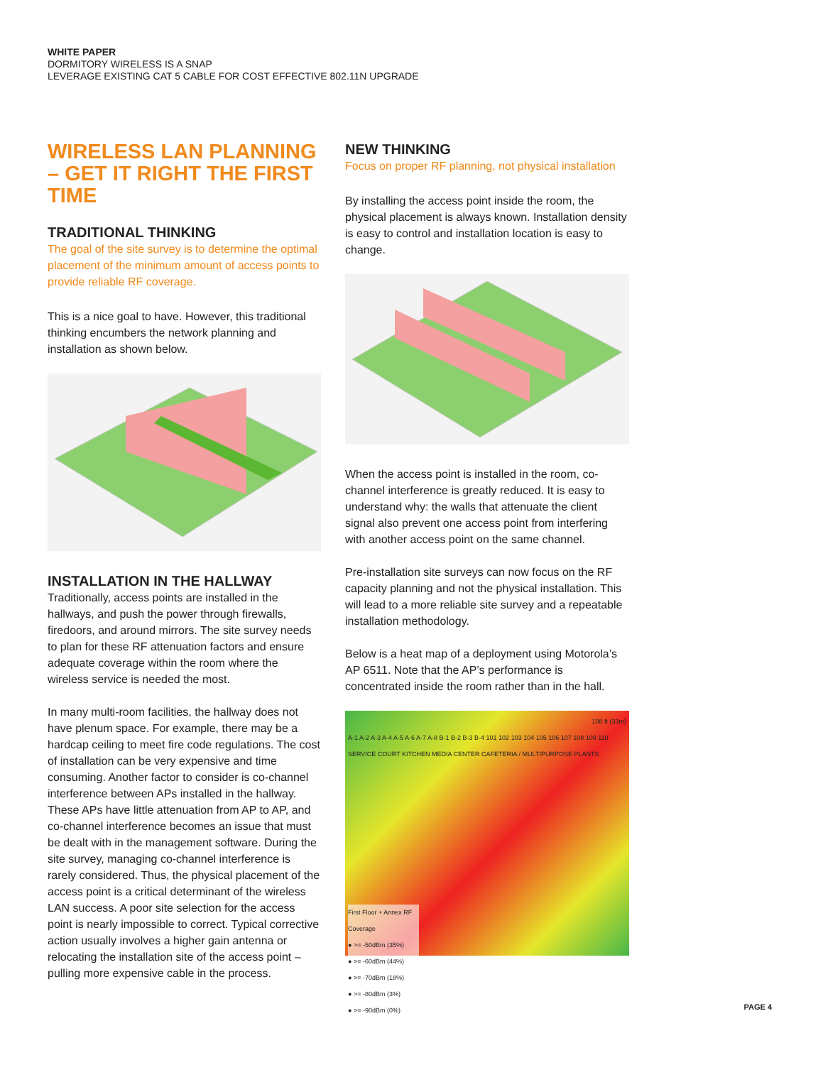WHITE PAPER
DORMITORY WIRELESS IS A SNAP
LEVERAGE EXISTING CAT 5 CABLE FOR COST EFFECTIVE 802.11N UPGRADE
WIRELESS LAN PLANNING – GET IT RIGHT THE FIRST TIME
TRADITIONAL THINKING
The goal of the site survey is to determine the optimal placement of the minimum amount of access points to provide reliable RF coverage.
This is a nice goal to have. However, this traditional thinking encumbers the network planning and installation as shown below.
INSTALLATION IN THE HALLWAY
Traditionally, access points are installed in the hallways, and push the power through firewalls, firedoors, and around mirrors. The site survey needs to plan for these RF attenuation factors and ensure adequate coverage within the room where the wireless service is needed the most.
In many multi-room facilities, the hallway does not have plenum space. For example, there may be a hardcap ceiling to meet fire code regulations. The cost of installation can be very expensive and time consuming. Another factor to consider is co-channel interference between APs installed in the hallway. These APs have little attenuation from AP to AP, and co-channel interference becomes an issue that must be dealt with in the management software. During the site survey, managing co-channel interference is rarely considered. Thus, the physical placement of the access point is a critical determinant of the wireless LAN success. A poor site selection for the access point is nearly impossible to correct. Typical corrective action usually involves a higher gain antenna or relocating the installation site of the access point – pulling more expensive cable in the process.
NEW THINKING
Focus on proper RF planning, not physical installation
By installing the access point inside the room, the physical placement is always known. Installation density is easy to control and installation location is easy to change.
When the access point is installed in the room, co-channel interference is greatly reduced. It is easy to understand why: the walls that attenuate the client signal also prevent one access point from interfering with another access point on the same channel.
Pre-installation site surveys can now focus on the RF capacity planning and not the physical installation. This will lead to a more reliable site survey and a repeatable installation methodology.
Below is a heat map of a deployment using Motorola’s AP 6511. Note that the AP’s performance is concentrated inside the room rather than in the hall.
108 ft (33m)
A-1 A-2 A-3 A-4 A-5 A-6 A-7 A-8 B-1 B-2 B-3 B-4 101 102 103 104 105 106 107 108 109 110 SERVICE COURT KITCHEN MEDIA CENTER CAFETERIA / MULTIPURPOSE PLANTS
First Floor + Annex RF Coverage
● >= -50dBm (35%)
● >= -60dBm (44%)
● >= -70dBm (18%)
● >= -80dBm (3%)
● >= -90dBm (0%)
PAGE 4